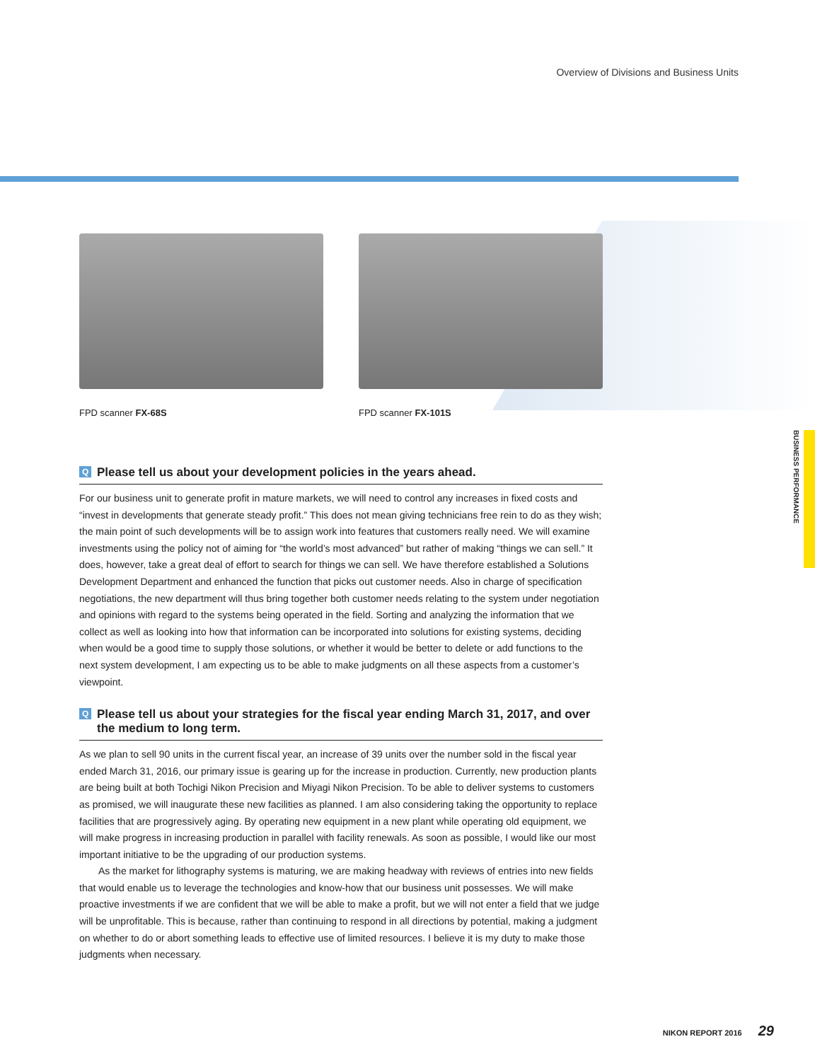Overview of Divisions and Business Units
FPD scanner FX-68S FPD scanner FX-101S
BUSINESS PERFORMANCE
Q Please tell us about your development policies in the years ahead.
For our business unit to generate profit in mature markets, we will need to control any increases in fixed costs and “invest in developments that generate steady profit.” This does not mean giving technicians free rein to do as they wish; the main point of such developments will be to assign work into features that customers really need. We will examine investments using the policy not of aiming for “the world’s most advanced” but rather of making “things we can sell.” It does, however, take a great deal of effort to search for things we can sell. We have therefore established a Solutions Development Department and enhanced the function that picks out customer needs. Also in charge of specification negotiations, the new department will thus bring together both customer needs relating to the system under negotiation and opinions with regard to the systems being operated in the field. Sorting and analyzing the information that we collect as well as looking into how that information can be incorporated into solutions for existing systems, deciding when would be a good time to supply those solutions, or whether it would be better to delete or add functions to the next system development, I am expecting us to be able to make judgments on all these aspects from a customer’s viewpoint.
Q Please tell us about your strategies for the fiscal year ending March 31, 2017, and over the medium to long term.
As we plan to sell 90 units in the current fiscal year, an increase of 39 units over the number sold in the fiscal year ended March 31, 2016, our primary issue is gearing up for the increase in production. Currently, new production plants are being built at both Tochigi Nikon Precision and Miyagi Nikon Precision. To be able to deliver systems to customers as promised, we will inaugurate these new facilities as planned. I am also considering taking the opportunity to replace facilities that are progressively aging. By operating new equipment in a new plant while operating old equipment, we will make progress in increasing production in parallel with facility renewals. As soon as possible, I would like our most important initiative to be the upgrading of our production systems.
As the market for lithography systems is maturing, we are making headway with reviews of entries into new fields that would enable us to leverage the technologies and know-how that our business unit possesses. We will make proactive investments if we are confident that we will be able to make a profit, but we will not enter a field that we judge will be unprofitable. This is because, rather than continuing to respond in all directions by potential, making a judgment on whether to do or abort something leads to effective use of limited resources. I believe it is my duty to make those judgments when necessary.
NIKON REPORT 2016 29